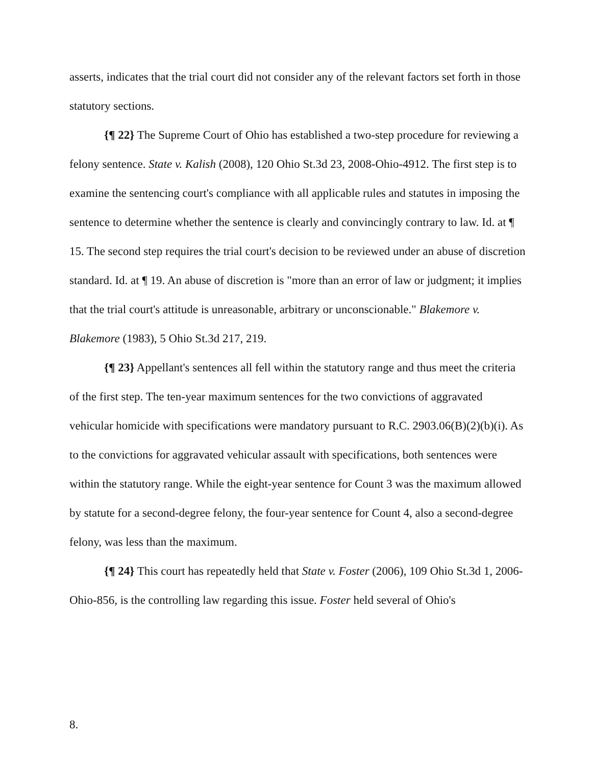asserts, indicates that the trial court did not consider any of the relevant factors set forth in those statutory sections.
{¶ 22} The Supreme Court of Ohio has established a two-step procedure for reviewing a felony sentence. State v. Kalish (2008), 120 Ohio St.3d 23, 2008-Ohio-4912. The first step is to examine the sentencing court's compliance with all applicable rules and statutes in imposing the sentence to determine whether the sentence is clearly and convincingly contrary to law. Id. at ¶ 15. The second step requires the trial court's decision to be reviewed under an abuse of discretion standard. Id. at ¶ 19. An abuse of discretion is "more than an error of law or judgment; it implies that the trial court's attitude is unreasonable, arbitrary or unconscionable." Blakemore v. Blakemore (1983), 5 Ohio St.3d 217, 219.
{¶ 23} Appellant's sentences all fell within the statutory range and thus meet the criteria of the first step. The ten-year maximum sentences for the two convictions of aggravated vehicular homicide with specifications were mandatory pursuant to R.C. 2903.06(B)(2)(b)(i). As to the convictions for aggravated vehicular assault with specifications, both sentences were within the statutory range. While the eight-year sentence for Count 3 was the maximum allowed by statute for a second-degree felony, the four-year sentence for Count 4, also a second-degree felony, was less than the maximum.
{¶ 24} This court has repeatedly held that State v. Foster (2006), 109 Ohio St.3d 1, 2006-Ohio-856, is the controlling law regarding this issue. Foster held several of Ohio's
8.